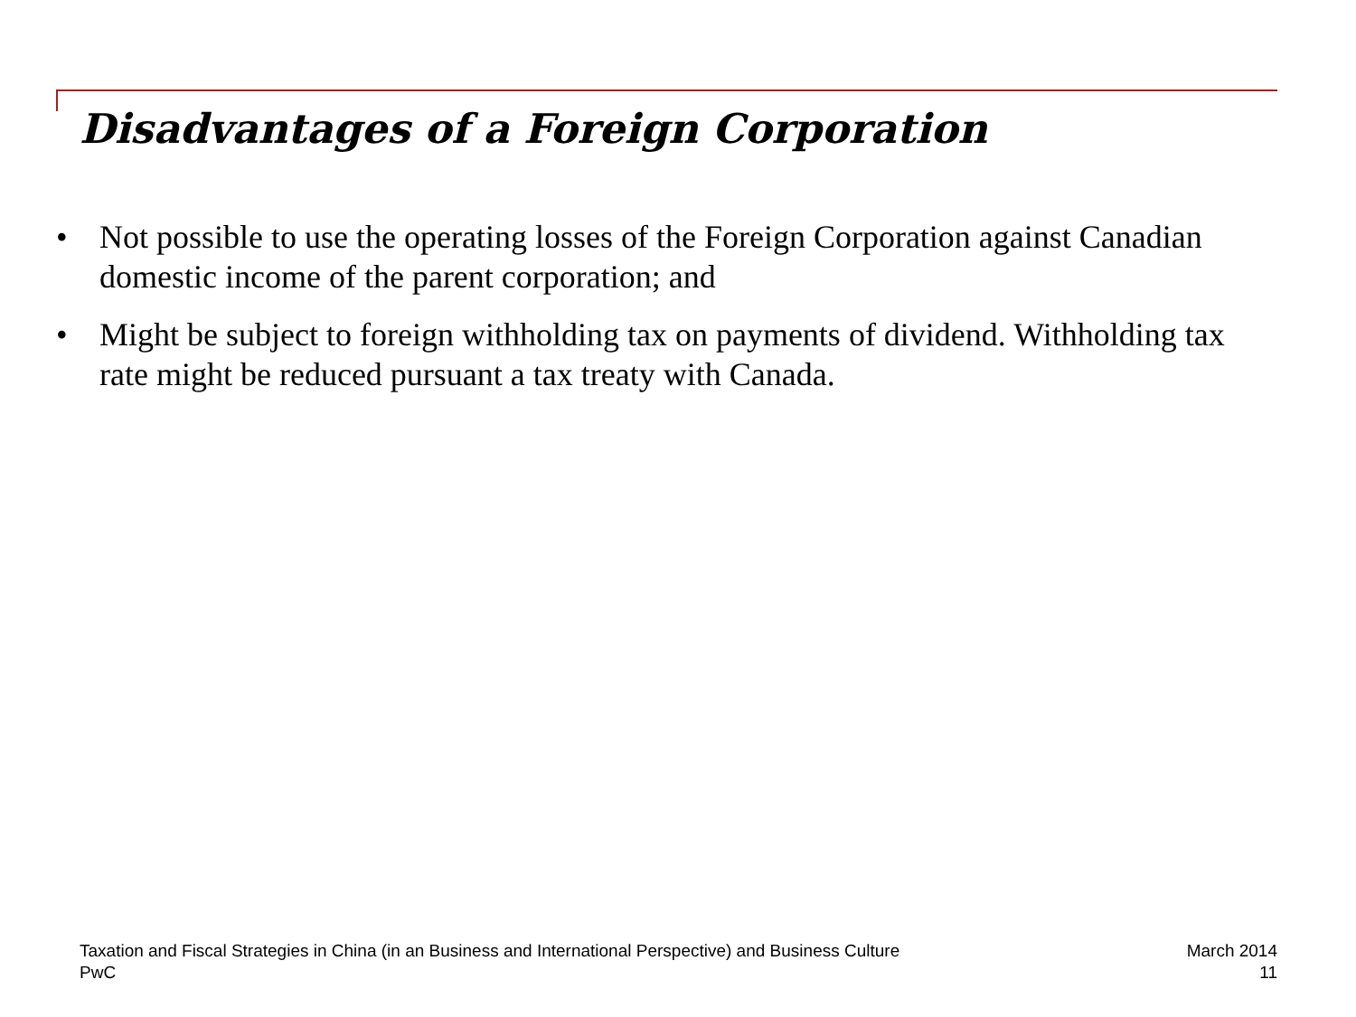Disadvantages of a Foreign Corporation
• Not possible to use the operating losses of the Foreign Corporation against Canadian domestic income of the parent corporation; and
• Might be subject to foreign withholding tax on payments of dividend. Withholding tax rate might be reduced pursuant a tax treaty with Canada.
Taxation and Fiscal Strategies in China (in an Business and International Perspective) and Business Culture
PwC
March 2014
11